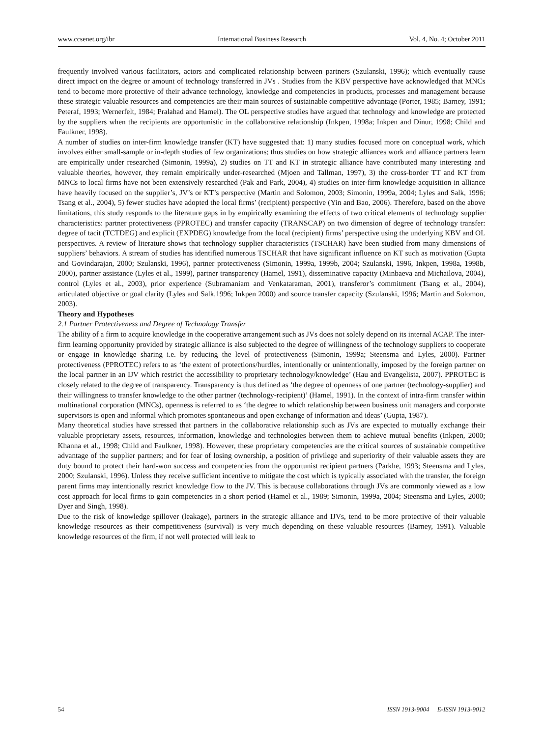www.ccsenet.org/ibr International Business Research Vol. 4, No. 4; October 2011
frequently involved various facilitators, actors and complicated relationship between partners (Szulanski, 1996); which eventually cause direct impact on the degree or amount of technology transferred in JVs . Studies from the KBV perspective have acknowledged that MNCs tend to become more protective of their advance technology, knowledge and competencies in products, processes and management because these strategic valuable resources and competencies are their main sources of sustainable competitive advantage (Porter, 1985; Barney, 1991; Peteraf, 1993; Wernerfelt, 1984; Pralahad and Hamel). The OL perspective studies have argued that technology and knowledge are protected by the suppliers when the recipients are opportunistic in the collaborative relationship (Inkpen, 1998a; Inkpen and Dinur, 1998; Child and Faulkner, 1998).
A number of studies on inter-firm knowledge transfer (KT) have suggested that: 1) many studies focused more on conceptual work, which involves either small-sample or in-depth studies of few organizations; thus studies on how strategic alliances work and alliance partners learn are empirically under researched (Simonin, 1999a), 2) studies on TT and KT in strategic alliance have contributed many interesting and valuable theories, however, they remain empirically under-researched (Mjoen and Tallman, 1997), 3) the cross-border TT and KT from MNCs to local firms have not been extensively researched (Pak and Park, 2004), 4) studies on inter-firm knowledge acquisition in alliance have heavily focused on the supplier’s, JV’s or KT’s perspective (Martin and Solomon, 2003; Simonin, 1999a, 2004; Lyles and Salk, 1996; Tsang et al., 2004), 5) fewer studies have adopted the local firms’ (recipient) perspective (Yin and Bao, 2006). Therefore, based on the above limitations, this study responds to the literature gaps in by empirically examining the effects of two critical elements of technology supplier characteristics: partner protectiveness (PPROTEC) and transfer capacity (TRANSCAP) on two dimension of degree of technology transfer: degree of tacit (TCTDEG) and explicit (EXPDEG) knowledge from the local (recipient) firms’ perspective using the underlying KBV and OL perspectives. A review of literature shows that technology supplier characteristics (TSCHAR) have been studied from many dimensions of suppliers’ behaviors. A stream of studies has identified numerous TSCHAR that have significant influence on KT such as motivation (Gupta and Govindarajan, 2000; Szulanski, 1996), partner protectiveness (Simonin, 1999a, 1999b, 2004; Szulanski, 1996, Inkpen, 1998a, 1998b, 2000), partner assistance (Lyles et al., 1999), partner transparency (Hamel, 1991), disseminative capacity (Minbaeva and Michailova, 2004), control (Lyles et al., 2003), prior experience (Subramaniam and Venkataraman, 2001), transferor’s commitment (Tsang et al., 2004), articulated objective or goal clarity (Lyles and Salk,1996; Inkpen 2000) and source transfer capacity (Szulanski, 1996; Martin and Solomon, 2003).
Theory and Hypotheses
2.1 Partner Protectiveness and Degree of Technology Transfer
The ability of a firm to acquire knowledge in the cooperative arrangement such as JVs does not solely depend on its internal ACAP. The inter-firm learning opportunity provided by strategic alliance is also subjected to the degree of willingness of the technology suppliers to cooperate or engage in knowledge sharing i.e. by reducing the level of protectiveness (Simonin, 1999a; Steensma and Lyles, 2000). Partner protectiveness (PPROTEC) refers to as ‘the extent of protections/hurdles, intentionally or unintentionally, imposed by the foreign partner on the local partner in an IJV which restrict the accessibility to proprietary technology/knowledge’ (Hau and Evangelista, 2007). PPROTEC is closely related to the degree of transparency. Transparency is thus defined as ‘the degree of openness of one partner (technology-supplier) and their willingness to transfer knowledge to the other partner (technology-recipient)’ (Hamel, 1991). In the context of intra-firm transfer within multinational corporation (MNCs), openness is referred to as ‘the degree to which relationship between business unit managers and corporate supervisors is open and informal which promotes spontaneous and open exchange of information and ideas’ (Gupta, 1987).
Many theoretical studies have stressed that partners in the collaborative relationship such as JVs are expected to mutually exchange their valuable proprietary assets, resources, information, knowledge and technologies between them to achieve mutual benefits (Inkpen, 2000; Khanna et al., 1998; Child and Faulkner, 1998). However, these proprietary competencies are the critical sources of sustainable competitive advantage of the supplier partners; and for fear of losing ownership, a position of privilege and superiority of their valuable assets they are duty bound to protect their hard-won success and competencies from the opportunist recipient partners (Parkhe, 1993; Steensma and Lyles, 2000; Szulanski, 1996). Unless they receive sufficient incentive to mitigate the cost which is typically associated with the transfer, the foreign parent firms may intentionally restrict knowledge flow to the JV. This is because collaborations through JVs are commonly viewed as a low cost approach for local firms to gain competencies in a short period (Hamel et al., 1989; Simonin, 1999a, 2004; Steensma and Lyles, 2000; Dyer and Singh, 1998).
Due to the risk of knowledge spillover (leakage), partners in the strategic alliance and IJVs, tend to be more protective of their valuable knowledge resources as their competitiveness (survival) is very much depending on these valuable resources (Barney, 1991). Valuable knowledge resources of the firm, if not well protected will leak to
54 ISSN 1913-9004 E-ISSN 1913-9012